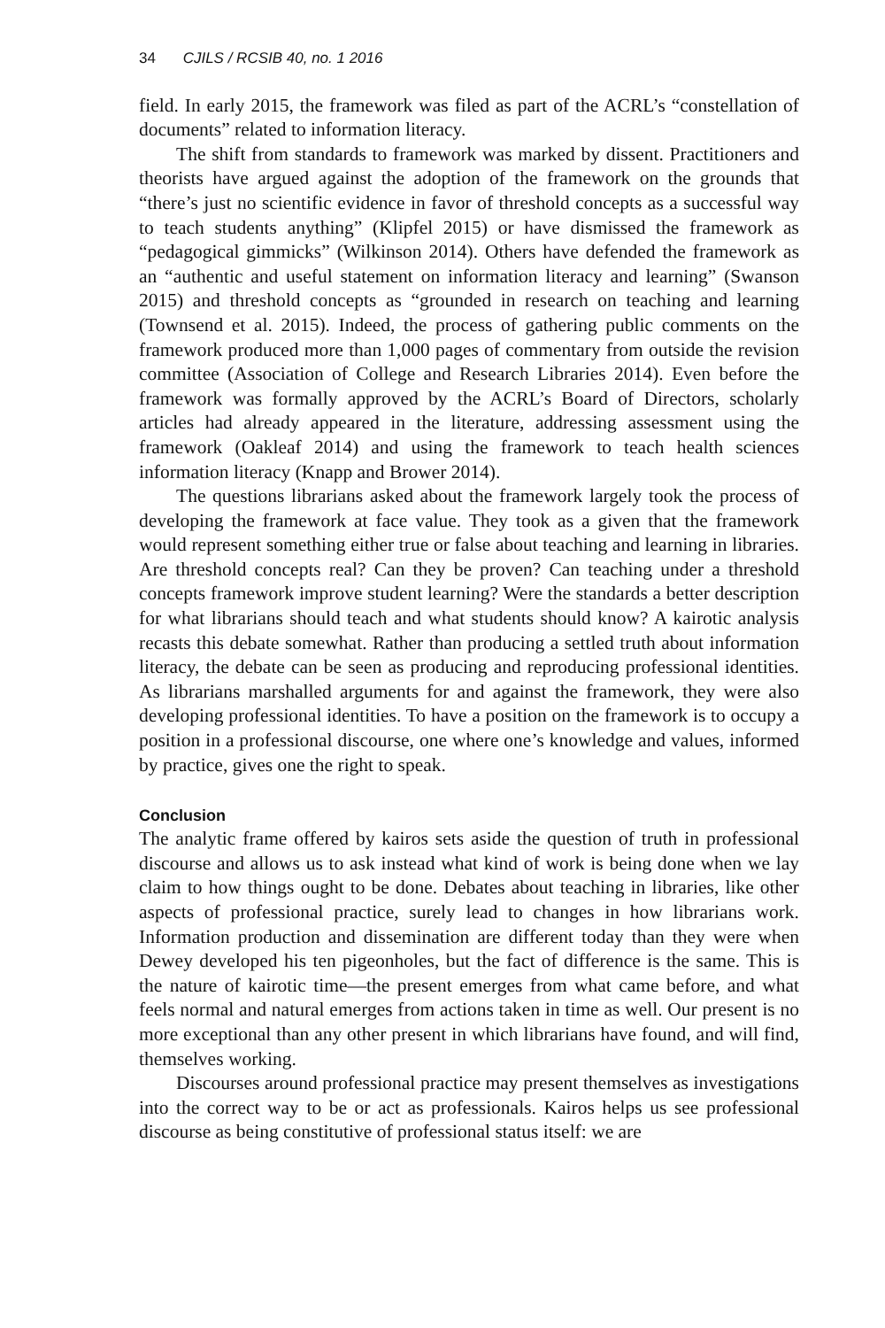34 CJILS / RCSIB 40, no. 1 2016
field. In early 2015, the framework was filed as part of the ACRL’s “constellation of documents” related to information literacy.
The shift from standards to framework was marked by dissent. Practitioners and theorists have argued against the adoption of the framework on the grounds that “there’s just no scientific evidence in favor of threshold concepts as a successful way to teach students anything” (Klipfel 2015) or have dismissed the framework as “pedagogical gimmicks” (Wilkinson 2014). Others have defended the framework as an “authentic and useful statement on information literacy and learning” (Swanson 2015) and threshold concepts as “grounded in research on teaching and learning (Townsend et al. 2015). Indeed, the process of gathering public comments on the framework produced more than 1,000 pages of commentary from outside the revision committee (Association of College and Research Libraries 2014). Even before the framework was formally approved by the ACRL’s Board of Directors, scholarly articles had already appeared in the literature, addressing assessment using the framework (Oakleaf 2014) and using the framework to teach health sciences information literacy (Knapp and Brower 2014).
The questions librarians asked about the framework largely took the process of developing the framework at face value. They took as a given that the framework would represent something either true or false about teaching and learning in libraries. Are threshold concepts real? Can they be proven? Can teaching under a threshold concepts framework improve student learning? Were the standards a better description for what librarians should teach and what students should know? A kairotic analysis recasts this debate somewhat. Rather than producing a settled truth about information literacy, the debate can be seen as producing and reproducing professional identities. As librarians marshalled arguments for and against the framework, they were also developing professional identities. To have a position on the framework is to occupy a position in a professional discourse, one where one’s knowledge and values, informed by practice, gives one the right to speak.
Conclusion
The analytic frame offered by kairos sets aside the question of truth in professional discourse and allows us to ask instead what kind of work is being done when we lay claim to how things ought to be done. Debates about teaching in libraries, like other aspects of professional practice, surely lead to changes in how librarians work. Information production and dissemination are different today than they were when Dewey developed his ten pigeonholes, but the fact of difference is the same. This is the nature of kairotic time—the present emerges from what came before, and what feels normal and natural emerges from actions taken in time as well. Our present is no more exceptional than any other present in which librarians have found, and will find, themselves working.
Discourses around professional practice may present themselves as investigations into the correct way to be or act as professionals. Kairos helps us see professional discourse as being constitutive of professional status itself: we are